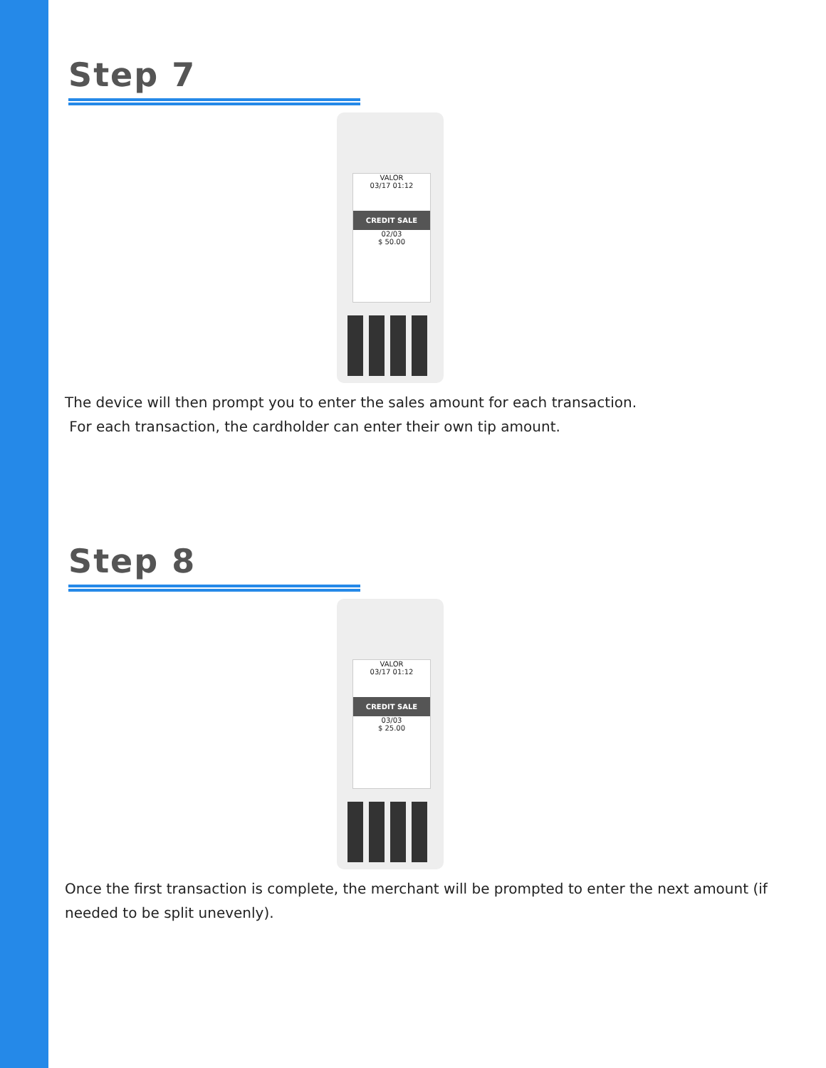Step 7
VALOR
03/17 01:12
CREDIT SALE
02/03
$ 50.00
The device will then prompt you to enter the sales amount for each transaction.
For each transaction, the cardholder can enter their own tip amount.
Step 8
VALOR
03/17 01:12
CREDIT SALE
03/03
$ 25.00
Once the first transaction is complete, the merchant will be prompted to enter the next amount (if needed to be split unevenly).